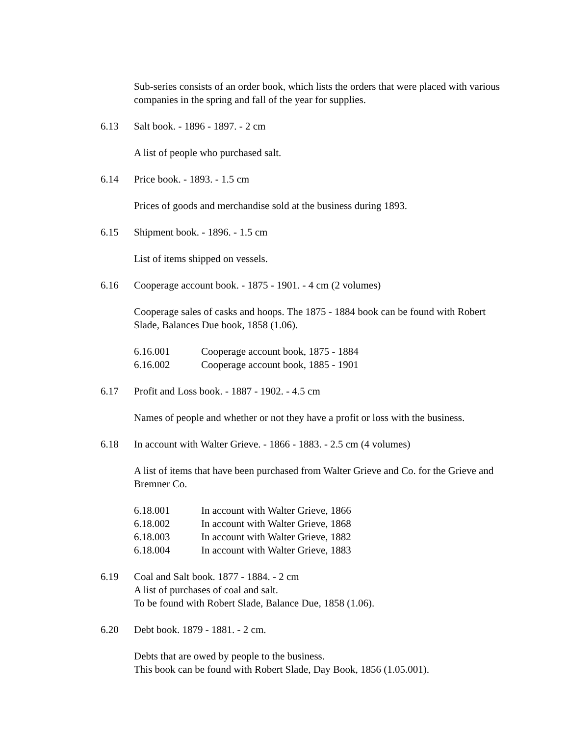Sub-series consists of an order book, which lists the orders that were placed with various companies in the spring and fall of the year for supplies.
6.13 Salt book. - 1896 - 1897. - 2 cm
A list of people who purchased salt.
6.14 Price book. - 1893. - 1.5 cm
Prices of goods and merchandise sold at the business during 1893.
6.15 Shipment book. - 1896. - 1.5 cm
List of items shipped on vessels.
6.16 Cooperage account book. - 1875 - 1901. - 4 cm (2 volumes)
Cooperage sales of casks and hoops. The 1875 - 1884 book can be found with Robert Slade, Balances Due book, 1858 (1.06).
6.16.001 Cooperage account book, 1875 - 1884
6.16.002 Cooperage account book, 1885 - 1901
6.17 Profit and Loss book. - 1887 - 1902. - 4.5 cm
Names of people and whether or not they have a profit or loss with the business.
6.18 In account with Walter Grieve. - 1866 - 1883. - 2.5 cm (4 volumes)
A list of items that have been purchased from Walter Grieve and Co. for the Grieve and Bremner Co.
6.18.001 In account with Walter Grieve, 1866
6.18.002 In account with Walter Grieve, 1868
6.18.003 In account with Walter Grieve, 1882
6.18.004 In account with Walter Grieve, 1883
6.19 Coal and Salt book. 1877 - 1884. - 2 cm
A list of purchases of coal and salt.
To be found with Robert Slade, Balance Due, 1858 (1.06).
6.20 Debt book. 1879 - 1881. - 2 cm.
Debts that are owed by people to the business.
This book can be found with Robert Slade, Day Book, 1856 (1.05.001).